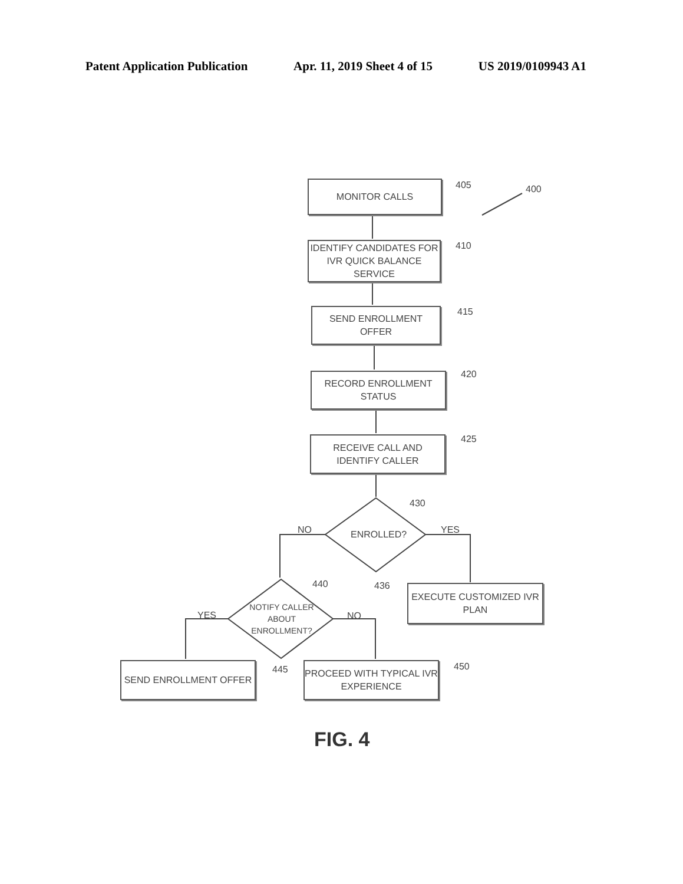Patent Application Publication Apr. 11, 2019 Sheet 4 of 15 US 2019/0109943 A1
MONITOR CALLS 405 400
IDENTIFY CANDIDATES FOR IVR QUICK BALANCE SERVICE
410
SEND ENROLLMENT OFFER 415
RECORD ENROLLMENT STATUS
420
RECEIVE CALL AND IDENTIFY CALLER
425
ENROLLED?
430
NO YES
436
EXECUTE CUSTOMIZED IVR PLAN
440
NOTIFY CALLER ABOUT ENROLLMENT?
YES NO
SEND ENROLLMENT OFFER 445
PROCEED WITH TYPICAL IVR EXPERIENCE
450
FIG. 4